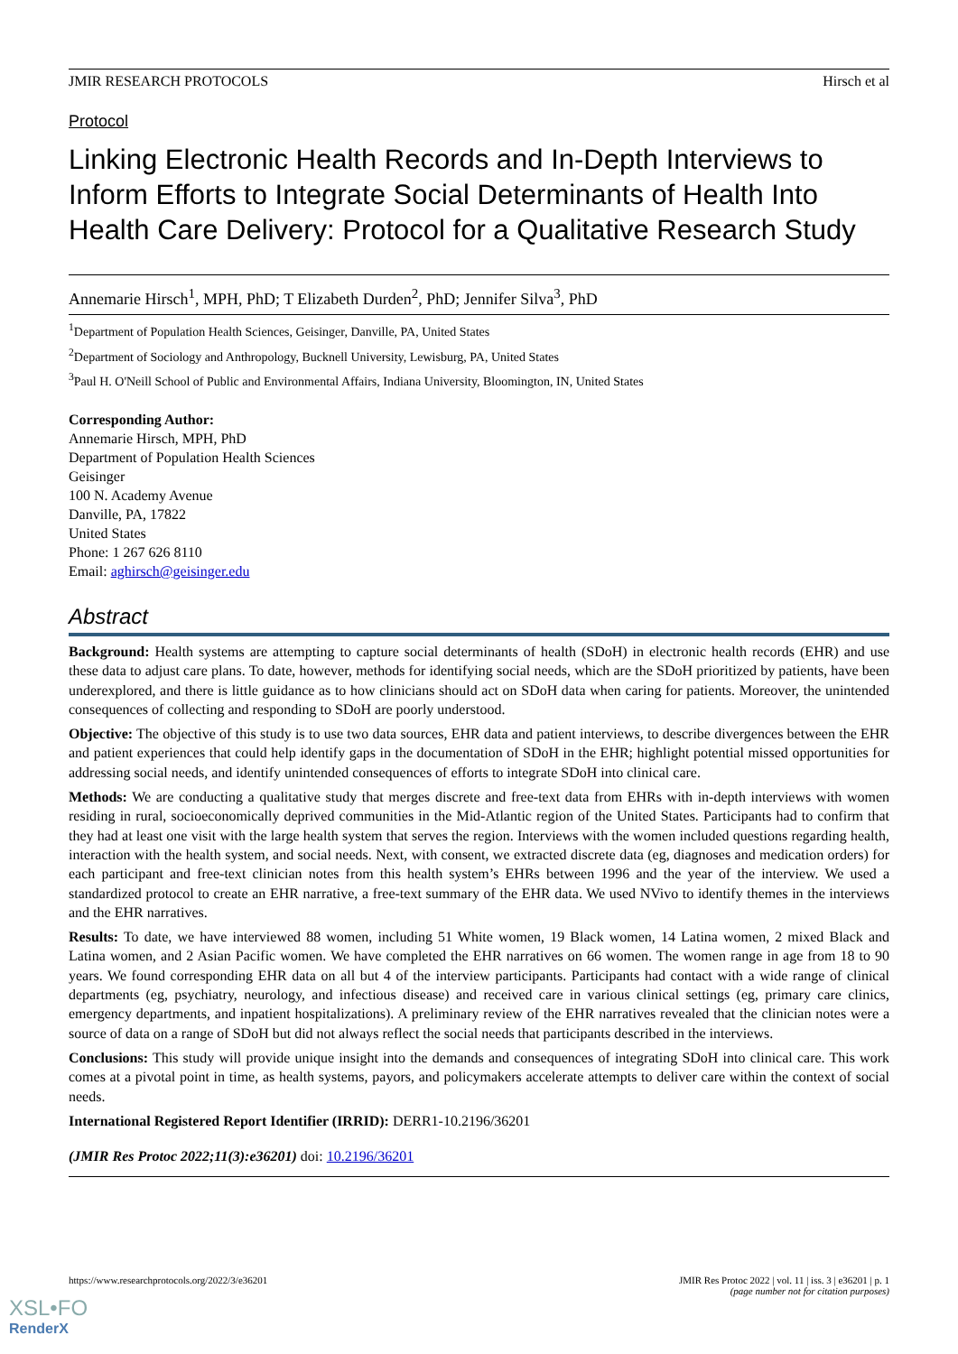JMIR RESEARCH PROTOCOLS Hirsch et al
Protocol
Linking Electronic Health Records and In-Depth Interviews to Inform Efforts to Integrate Social Determinants of Health Into Health Care Delivery: Protocol for a Qualitative Research Study
Annemarie Hirsch<sup>1</sup>, MPH, PhD; T Elizabeth Durden<sup>2</sup>, PhD; Jennifer Silva<sup>3</sup>, PhD
<sup>1</sup> Department of Population Health Sciences, Geisinger, Danville, PA, United States
<sup>2</sup> Department of Sociology and Anthropology, Bucknell University, Lewisburg, PA, United States
<sup>3</sup> Paul H. O'Neill School of Public and Environmental Affairs, Indiana University, Bloomington, IN, United States
Corresponding Author:
Annemarie Hirsch, MPH, PhD
Department of Population Health Sciences
Geisinger
100 N. Academy Avenue
Danville, PA, 17822
United States
Phone: 1 267 626 8110
Email: aghirsch@geisinger.edu
Abstract
Background: Health systems are attempting to capture social determinants of health (SDoH) in electronic health records (EHR) and use these data to adjust care plans. To date, however, methods for identifying social needs, which are the SDoH prioritized by patients, have been underexplored, and there is little guidance as to how clinicians should act on SDoH data when caring for patients. Moreover, the unintended consequences of collecting and responding to SDoH are poorly understood.
Objective: The objective of this study is to use two data sources, EHR data and patient interviews, to describe divergences between the EHR and patient experiences that could help identify gaps in the documentation of SDoH in the EHR; highlight potential missed opportunities for addressing social needs, and identify unintended consequences of efforts to integrate SDoH into clinical care.
Methods: We are conducting a qualitative study that merges discrete and free-text data from EHRs with in-depth interviews with women residing in rural, socioeconomically deprived communities in the Mid-Atlantic region of the United States. Participants had to confirm that they had at least one visit with the large health system that serves the region. Interviews with the women included questions regarding health, interaction with the health system, and social needs. Next, with consent, we extracted discrete data (eg, diagnoses and medication orders) for each participant and free-text clinician notes from this health system’s EHRs between 1996 and the year of the interview. We used a standardized protocol to create an EHR narrative, a free-text summary of the EHR data. We used NVivo to identify themes in the interviews and the EHR narratives.
Results: To date, we have interviewed 88 women, including 51 White women, 19 Black women, 14 Latina women, 2 mixed Black and Latina women, and 2 Asian Pacific women. We have completed the EHR narratives on 66 women. The women range in age from 18 to 90 years. We found corresponding EHR data on all but 4 of the interview participants. Participants had contact with a wide range of clinical departments (eg, psychiatry, neurology, and infectious disease) and received care in various clinical settings (eg, primary care clinics, emergency departments, and inpatient hospitalizations). A preliminary review of the EHR narratives revealed that the clinician notes were a source of data on a range of SDoH but did not always reflect the social needs that participants described in the interviews.
Conclusions: This study will provide unique insight into the demands and consequences of integrating SDoH into clinical care. This work comes at a pivotal point in time, as health systems, payors, and policymakers accelerate attempts to deliver care within the context of social needs.
International Registered Report Identifier (IRRID): DERR1-10.2196/36201
(JMIR Res Protoc 2022;11(3):e36201) doi: 10.2196/36201
https://www.researchprotocols.org/2022/3/e36201 JMIR Res Protoc 2022 | vol. 11 | iss. 3 | e36201 | p. 1
(page number not for citation purposes)
XSL•FO
RenderX